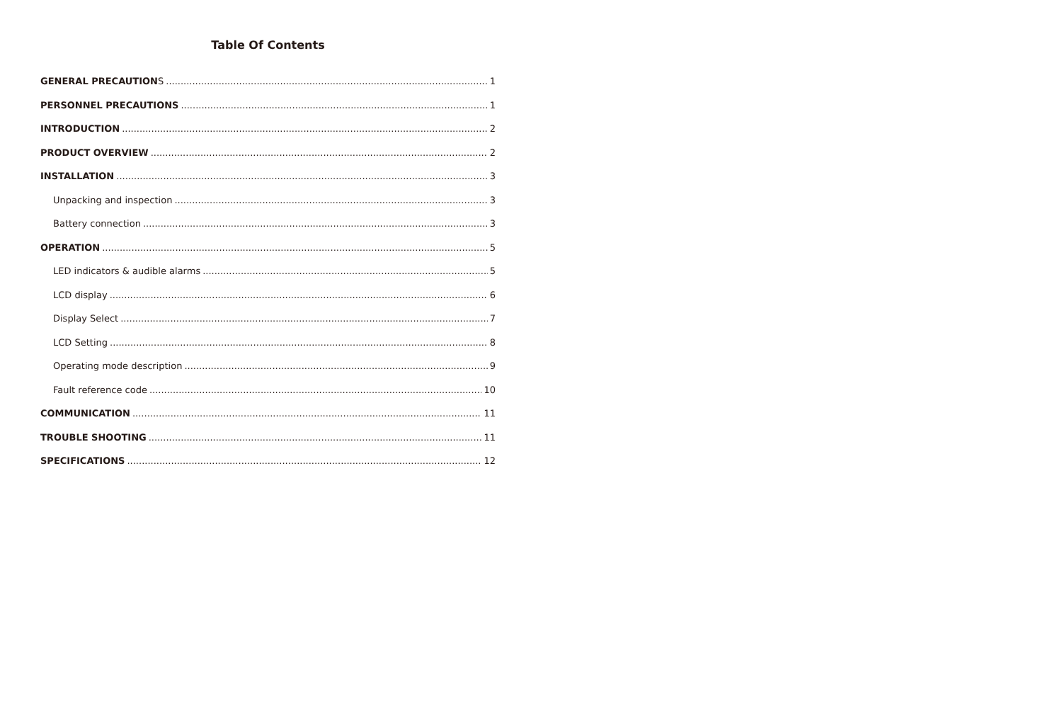Table Of Contents
GENERAL PRECAUTIONS 1
PERSONNEL PRECAUTIONS 1
INTRODUCTION 2
PRODUCT OVERVIEW 2
INSTALLATION 3
Unpacking and inspection 3
Battery connection 3
OPERATION 5
LED indicators & audible alarms 5
LCD display 6
Display Select 7
LCD Setting 8
Operating mode description 9
Fault reference code 10
COMMUNICATION 11
TROUBLE SHOOTING 11
SPECIFICATIONS 12